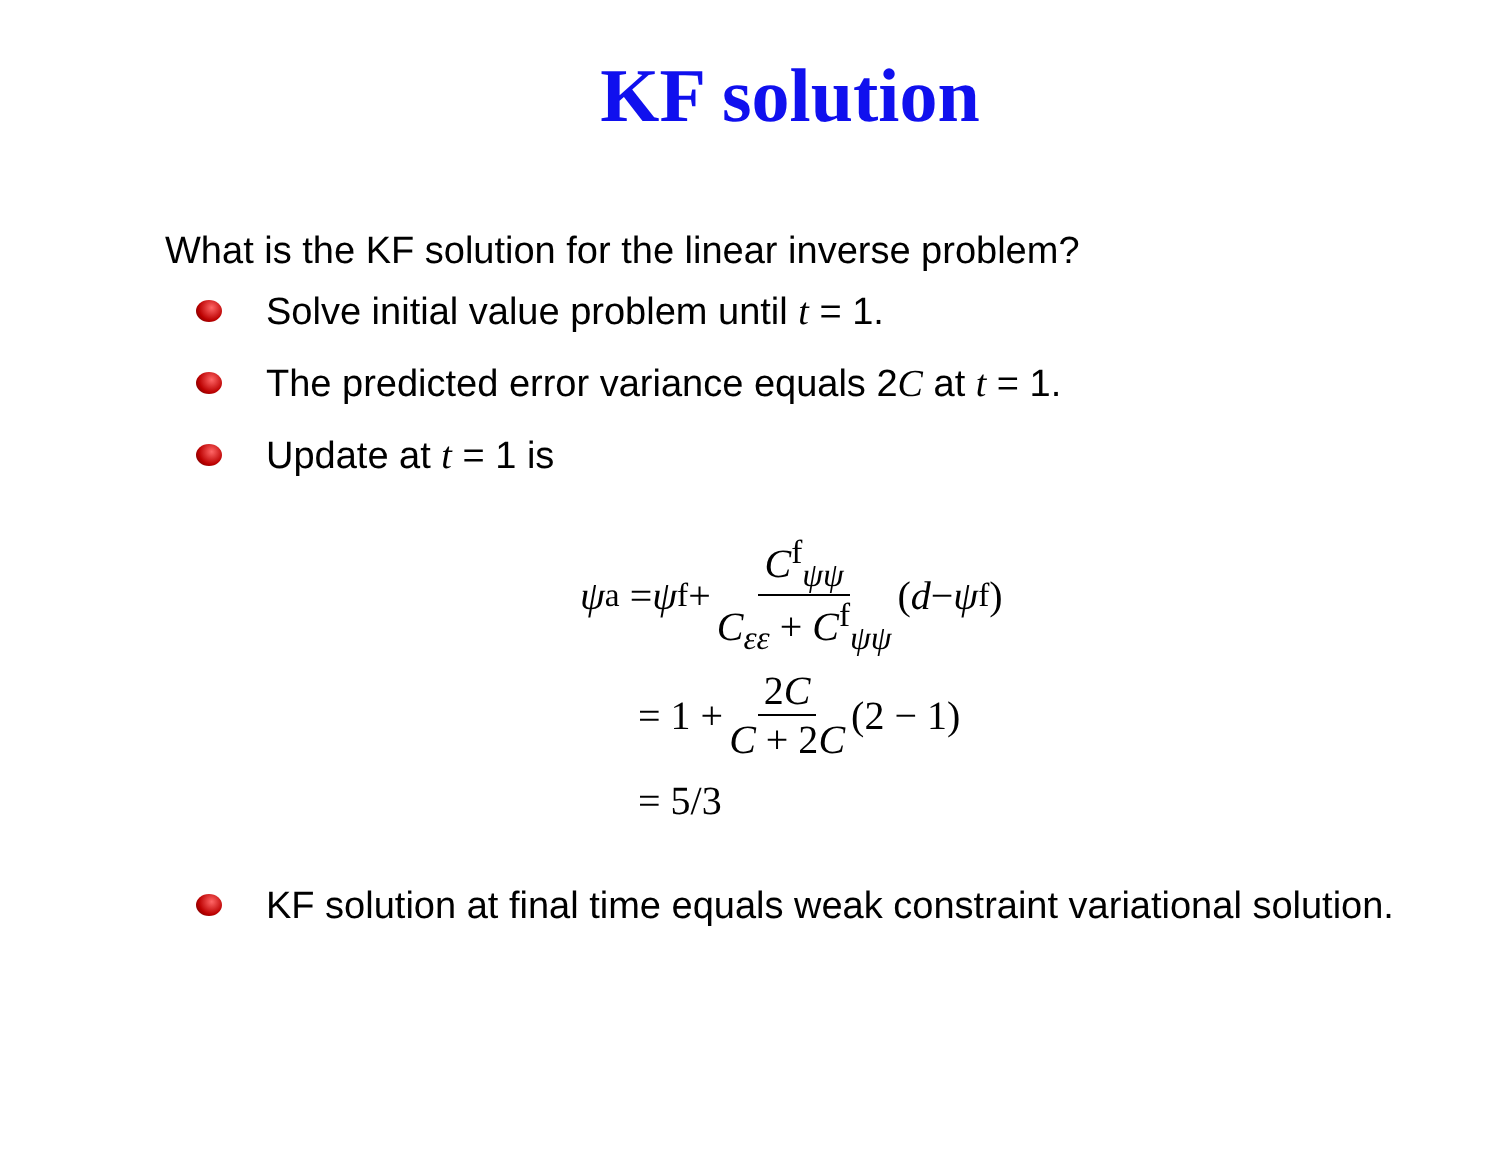KF solution
What is the KF solution for the linear inverse problem?
Solve initial value problem until t = 1.
The predicted error variance equals 2C at t = 1.
Update at t = 1 is
ψ<sup>a</sup> = ψ<sup>f</sup> + C<sup>f</sup><sub>ψψ</sub> C<sub>εε</sub> + C<sup>f</sup><sub>ψψ</sub> (d − ψ<sup>f</sup>)
= 1 + 2C C + 2C (2 − 1)
= 5/3
KF solution at final time equals weak constraint variational solution.